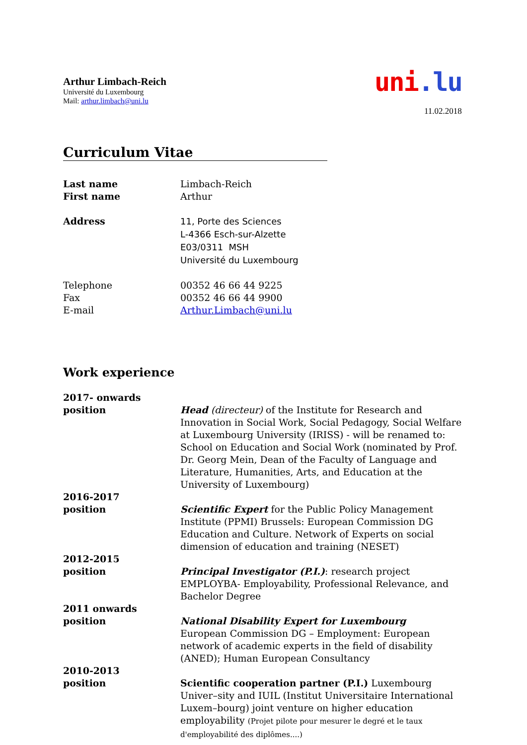Arthur Limbach-Reich
Université du Luxembourg
Mail: arthur.limbach@uni.lu
uni.lu
11.02.2018
Curriculum Vitae
Last name
First name
Limbach-Reich
Arthur
Address
11, Porte des Sciences
L-4366 Esch-sur-Alzette
E03/0311 MSH
Université du Luxembourg
Telephone
Fax
E-mail
00352 46 66 44 9225
00352 46 66 44 9900
Arthur.Limbach@uni.lu
Work experience
2017- onwards
position
Head (directeur) of the Institute for Research and Innovation in Social Work, Social Pedagogy, Social Welfare at Luxembourg University (IRISS) - will be renamed to: School on Education and Social Work (nominated by Prof. Dr. Georg Mein, Dean of the Faculty of Language and Literature, Humanities, Arts, and Education at the University of Luxembourg)
2016-2017
position
Scientific Expert for the Public Policy Management Institute (PPMI) Brussels: European Commission DG Education and Culture. Network of Experts on social dimension of education and training (NESET)
2012-2015
position
Principal Investigator (P.I.): research project EMPLOYBA- Employability, Professional Relevance, and Bachelor Degree
2011 onwards
position
National Disability Expert for Luxembourg
European Commission DG – Employment: European network of academic experts in the field of disability (ANED); Human European Consultancy
2010-2013
position
Scientific cooperation partner (P.I.) Luxembourg Univer–sity and IUIL (Institut Universitaire International Luxem–bourg) joint venture on higher education employability (Projet pilote pour mesurer le degré et le taux d'employabilité des diplômes....)